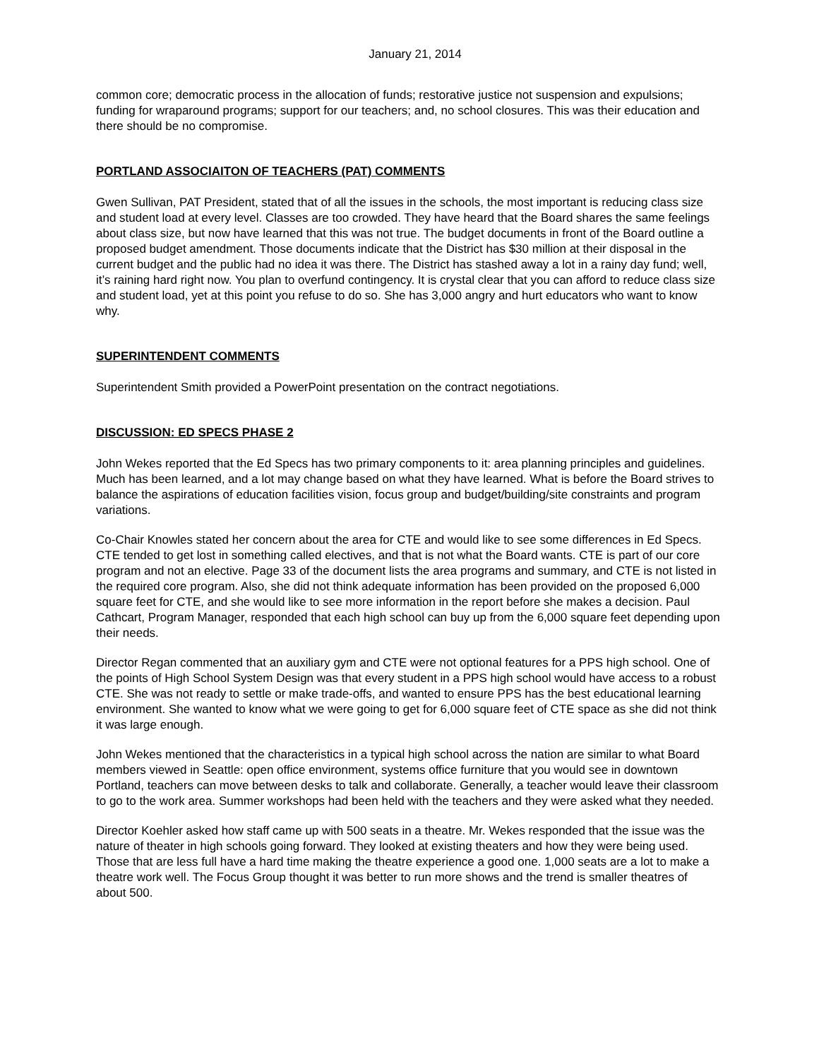January 21, 2014
common core; democratic process in the allocation of funds; restorative justice not suspension and expulsions; funding for wraparound programs; support for our teachers; and, no school closures. This was their education and there should be no compromise.
PORTLAND ASSOCIAITON OF TEACHERS (PAT) COMMENTS
Gwen Sullivan, PAT President, stated that of all the issues in the schools, the most important is reducing class size and student load at every level. Classes are too crowded. They have heard that the Board shares the same feelings about class size, but now have learned that this was not true. The budget documents in front of the Board outline a proposed budget amendment. Those documents indicate that the District has $30 million at their disposal in the current budget and the public had no idea it was there. The District has stashed away a lot in a rainy day fund; well, it’s raining hard right now. You plan to overfund contingency. It is crystal clear that you can afford to reduce class size and student load, yet at this point you refuse to do so. She has 3,000 angry and hurt educators who want to know why.
SUPERINTENDENT COMMENTS
Superintendent Smith provided a PowerPoint presentation on the contract negotiations.
DISCUSSION: ED SPECS PHASE 2
John Wekes reported that the Ed Specs has two primary components to it: area planning principles and guidelines. Much has been learned, and a lot may change based on what they have learned. What is before the Board strives to balance the aspirations of education facilities vision, focus group and budget/building/site constraints and program variations.
Co-Chair Knowles stated her concern about the area for CTE and would like to see some differences in Ed Specs. CTE tended to get lost in something called electives, and that is not what the Board wants. CTE is part of our core program and not an elective. Page 33 of the document lists the area programs and summary, and CTE is not listed in the required core program. Also, she did not think adequate information has been provided on the proposed 6,000 square feet for CTE, and she would like to see more information in the report before she makes a decision. Paul Cathcart, Program Manager, responded that each high school can buy up from the 6,000 square feet depending upon their needs.
Director Regan commented that an auxiliary gym and CTE were not optional features for a PPS high school. One of the points of High School System Design was that every student in a PPS high school would have access to a robust CTE. She was not ready to settle or make trade-offs, and wanted to ensure PPS has the best educational learning environment. She wanted to know what we were going to get for 6,000 square feet of CTE space as she did not think it was large enough.
John Wekes mentioned that the characteristics in a typical high school across the nation are similar to what Board members viewed in Seattle: open office environment, systems office furniture that you would see in downtown Portland, teachers can move between desks to talk and collaborate. Generally, a teacher would leave their classroom to go to the work area. Summer workshops had been held with the teachers and they were asked what they needed.
Director Koehler asked how staff came up with 500 seats in a theatre. Mr. Wekes responded that the issue was the nature of theater in high schools going forward. They looked at existing theaters and how they were being used. Those that are less full have a hard time making the theatre experience a good one. 1,000 seats are a lot to make a theatre work well. The Focus Group thought it was better to run more shows and the trend is smaller theatres of about 500.